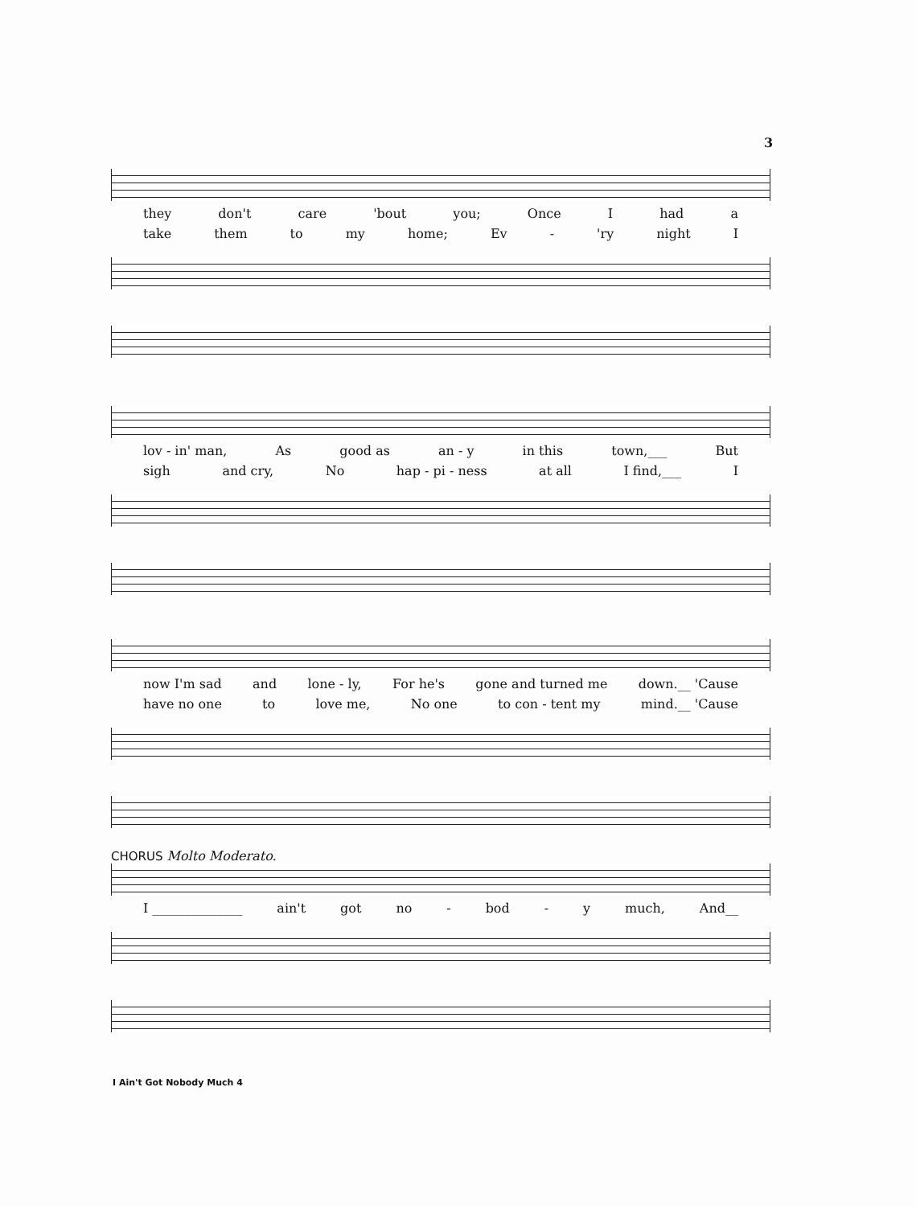3
they don't care 'bout you; Once I had a
take them to my home; Ev - 'ry night I
lov - in' man, As good as an - y in this town,___ But
sigh and cry, No hap - pi - ness at all I find,___ I
now I'm sad and lone - ly, For he's gone and turned me down.__ 'Cause
have no one to love me, No one to con - tent my mind.__ 'Cause
CHORUS Molto Moderato.
I ______________ ain't got no - bod - y much, And__
I Ain't Got Nobody Much 4